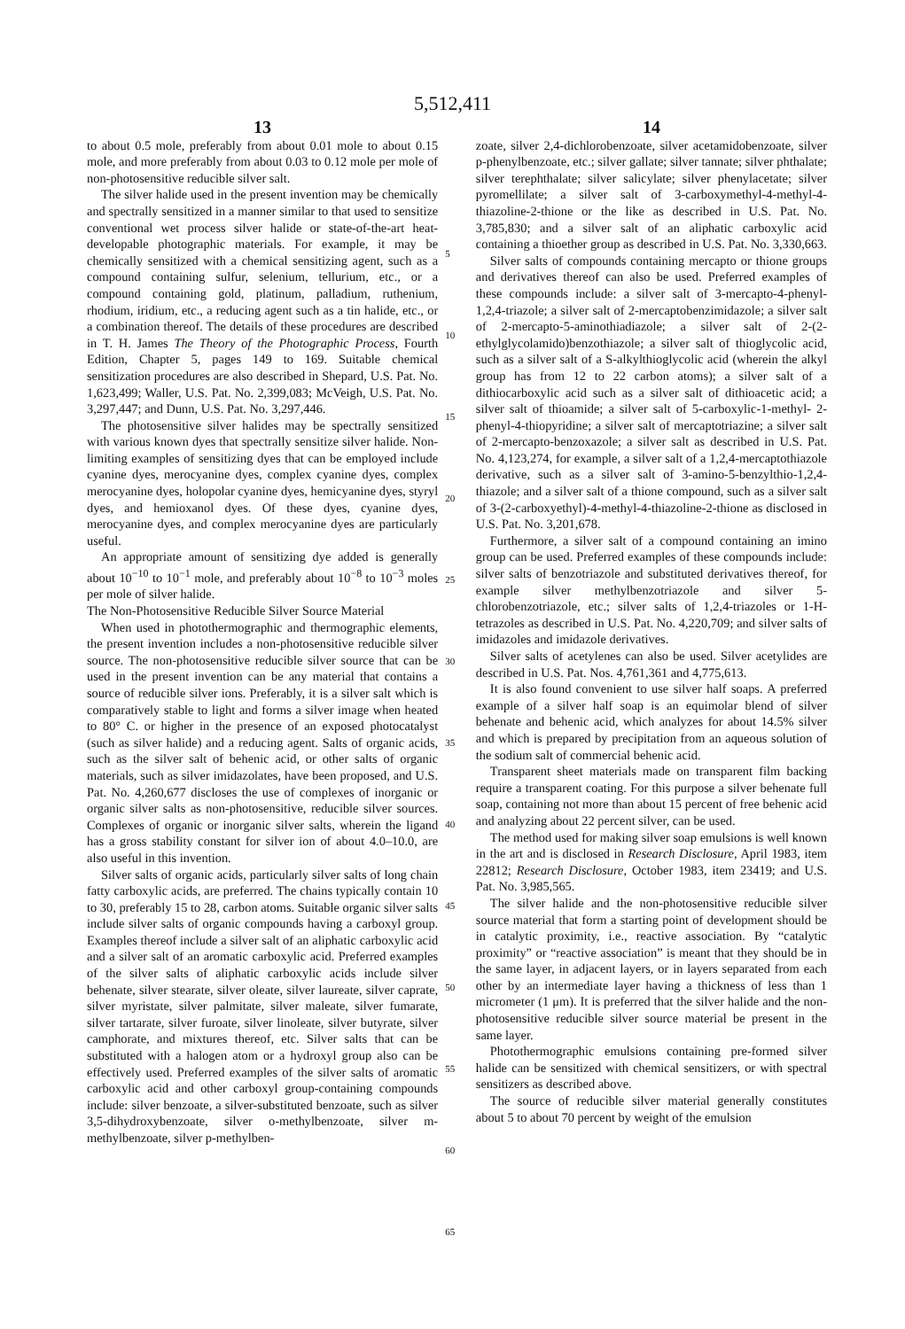5,512,411
13
to about 0.5 mole, preferably from about 0.01 mole to about 0.15 mole, and more preferably from about 0.03 to 0.12 mole per mole of non-photosensitive reducible silver salt.
The silver halide used in the present invention may be chemically and spectrally sensitized in a manner similar to that used to sensitize conventional wet process silver halide or state-of-the-art heat-developable photographic materials. For example, it may be chemically sensitized with a chemical sensitizing agent, such as a compound containing sulfur, selenium, tellurium, etc., or a compound containing gold, platinum, palladium, ruthenium, rhodium, iridium, etc., a reducing agent such as a tin halide, etc., or a combination thereof. The details of these procedures are described in T. H. James The Theory of the Photographic Process, Fourth Edition, Chapter 5, pages 149 to 169. Suitable chemical sensitization procedures are also described in Shepard, U.S. Pat. No. 1,623,499; Waller, U.S. Pat. No. 2,399,083; McVeigh, U.S. Pat. No. 3,297,447; and Dunn, U.S. Pat. No. 3,297,446.
The photosensitive silver halides may be spectrally sensitized with various known dyes that spectrally sensitize silver halide. Non-limiting examples of sensitizing dyes that can be employed include cyanine dyes, merocyanine dyes, complex cyanine dyes, complex merocyanine dyes, holopolar cyanine dyes, hemicyanine dyes, styryl dyes, and hemioxanol dyes. Of these dyes, cyanine dyes, merocyanine dyes, and complex merocyanine dyes are particularly useful.
An appropriate amount of sensitizing dye added is generally about 10<sup>−10</sup> to 10<sup>−1</sup> mole, and preferably about 10<sup>−8</sup> to 10<sup>−3</sup> moles per mole of silver halide.
The Non-Photosensitive Reducible Silver Source Material
When used in photothermographic and thermographic elements, the present invention includes a non-photosensitive reducible silver source. The non-photosensitive reducible silver source that can be used in the present invention can be any material that contains a source of reducible silver ions. Preferably, it is a silver salt which is comparatively stable to light and forms a silver image when heated to 80° C. or higher in the presence of an exposed photocatalyst (such as silver halide) and a reducing agent. Salts of organic acids, such as the silver salt of behenic acid, or other salts of organic materials, such as silver imidazolates, have been proposed, and U.S. Pat. No. 4,260,677 discloses the use of complexes of inorganic or organic silver salts as non-photosensitive, reducible silver sources. Complexes of organic or inorganic silver salts, wherein the ligand has a gross stability constant for silver ion of about 4.0–10.0, are also useful in this invention.
Silver salts of organic acids, particularly silver salts of long chain fatty carboxylic acids, are preferred. The chains typically contain 10 to 30, preferably 15 to 28, carbon atoms. Suitable organic silver salts include silver salts of organic compounds having a carboxyl group. Examples thereof include a silver salt of an aliphatic carboxylic acid and a silver salt of an aromatic carboxylic acid. Preferred examples of the silver salts of aliphatic carboxylic acids include silver behenate, silver stearate, silver oleate, silver laureate, silver caprate, silver myristate, silver palmitate, silver maleate, silver fumarate, silver tartarate, silver furoate, silver linoleate, silver butyrate, silver camphorate, and mixtures thereof, etc. Silver salts that can be substituted with a halogen atom or a hydroxyl group also can be effectively used. Preferred examples of the silver salts of aromatic carboxylic acid and other carboxyl group-containing compounds include: silver benzoate, a silver-substituted benzoate, such as silver 3,5-dihydroxybenzoate, silver o-methylbenzoate, silver m-methylbenzoate, silver p-methylben-
5
10
15
20
25
30
35
40
45
50
55
60
65
14
zoate, silver 2,4-dichlorobenzoate, silver acetamidobenzoate, silver p-phenylbenzoate, etc.; silver gallate; silver tannate; silver phthalate; silver terephthalate; silver salicylate; silver phenylacetate; silver pyromellilate; a silver salt of 3-carboxymethyl-4-methyl-4-thiazoline-2-thione or the like as described in U.S. Pat. No. 3,785,830; and a silver salt of an aliphatic carboxylic acid containing a thioether group as described in U.S. Pat. No. 3,330,663.
Silver salts of compounds containing mercapto or thione groups and derivatives thereof can also be used. Preferred examples of these compounds include: a silver salt of 3-mercapto-4-phenyl-1,2,4-triazole; a silver salt of 2-mercaptobenzimidazole; a silver salt of 2-mercapto-5-aminothiadiazole; a silver salt of 2-(2-ethylglycolamido)benzothiazole; a silver salt of thioglycolic acid, such as a silver salt of a S-alkylthioglycolic acid (wherein the alkyl group has from 12 to 22 carbon atoms); a silver salt of a dithiocarboxylic acid such as a silver salt of dithioacetic acid; a silver salt of thioamide; a silver salt of 5-carboxylic-1-methyl- 2-phenyl-4-thiopyridine; a silver salt of mercaptotriazine; a silver salt of 2-mercapto-benzoxazole; a silver salt as described in U.S. Pat. No. 4,123,274, for example, a silver salt of a 1,2,4-mercaptothiazole derivative, such as a silver salt of 3-amino-5-benzylthio-1,2,4-thiazole; and a silver salt of a thione compound, such as a silver salt of 3-(2-carboxyethyl)-4-methyl-4-thiazoline-2-thione as disclosed in U.S. Pat. No. 3,201,678.
Furthermore, a silver salt of a compound containing an imino group can be used. Preferred examples of these compounds include: silver salts of benzotriazole and substituted derivatives thereof, for example silver methylbenzotriazole and silver 5-chlorobenzotriazole, etc.; silver salts of 1,2,4-triazoles or 1-H-tetrazoles as described in U.S. Pat. No. 4,220,709; and silver salts of imidazoles and imidazole derivatives.
Silver salts of acetylenes can also be used. Silver acetylides are described in U.S. Pat. Nos. 4,761,361 and 4,775,613.
It is also found convenient to use silver half soaps. A preferred example of a silver half soap is an equimolar blend of silver behenate and behenic acid, which analyzes for about 14.5% silver and which is prepared by precipitation from an aqueous solution of the sodium salt of commercial behenic acid.
Transparent sheet materials made on transparent film backing require a transparent coating. For this purpose a silver behenate full soap, containing not more than about 15 percent of free behenic acid and analyzing about 22 percent silver, can be used.
The method used for making silver soap emulsions is well known in the art and is disclosed in Research Disclosure, April 1983, item 22812; Research Disclosure, October 1983, item 23419; and U.S. Pat. No. 3,985,565.
The silver halide and the non-photosensitive reducible silver source material that form a starting point of development should be in catalytic proximity, i.e., reactive association. By “catalytic proximity” or “reactive association” is meant that they should be in the same layer, in adjacent layers, or in layers separated from each other by an intermediate layer having a thickness of less than 1 micrometer (1 μm). It is preferred that the silver halide and the non-photosensitive reducible silver source material be present in the same layer.
Photothermographic emulsions containing pre-formed silver halide can be sensitized with chemical sensitizers, or with spectral sensitizers as described above.
The source of reducible silver material generally constitutes about 5 to about 70 percent by weight of the emulsion